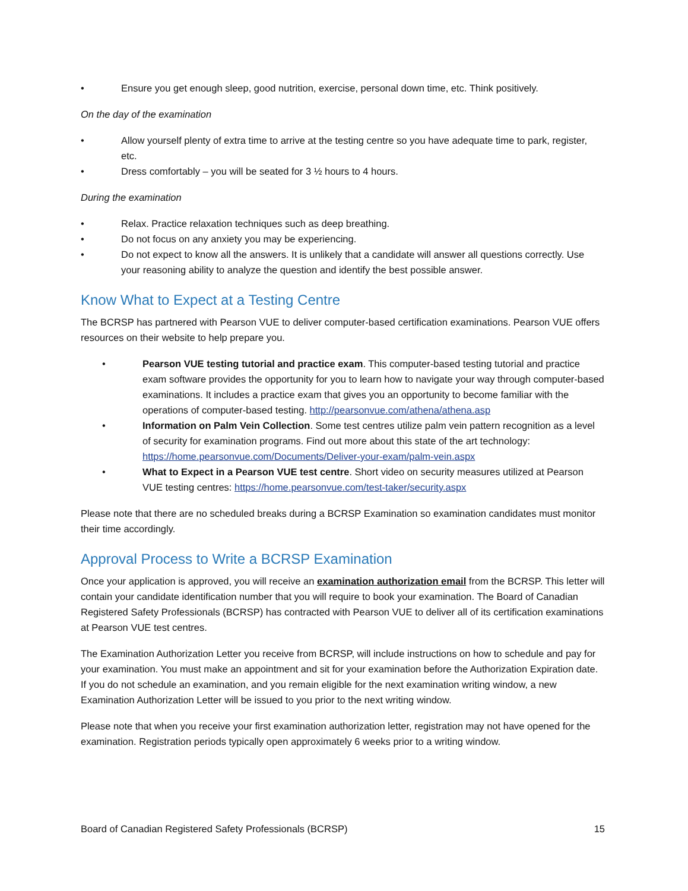• Ensure you get enough sleep, good nutrition, exercise, personal down time, etc. Think positively.
On the day of the examination
• Allow yourself plenty of extra time to arrive at the testing centre so you have adequate time to park, register, etc.
• Dress comfortably – you will be seated for 3 ½ hours to 4 hours.
During the examination
• Relax. Practice relaxation techniques such as deep breathing.
• Do not focus on any anxiety you may be experiencing.
• Do not expect to know all the answers. It is unlikely that a candidate will answer all questions correctly. Use your reasoning ability to analyze the question and identify the best possible answer.
Know What to Expect at a Testing Centre
The BCRSP has partnered with Pearson VUE to deliver computer-based certification examinations. Pearson VUE offers resources on their website to help prepare you.
• Pearson VUE testing tutorial and practice exam. This computer-based testing tutorial and practice exam software provides the opportunity for you to learn how to navigate your way through computer-based examinations. It includes a practice exam that gives you an opportunity to become familiar with the operations of computer-based testing. http://pearsonvue.com/athena/athena.asp
• Information on Palm Vein Collection. Some test centres utilize palm vein pattern recognition as a level of security for examination programs. Find out more about this state of the art technology: https://home.pearsonvue.com/Documents/Deliver-your-exam/palm-vein.aspx
• What to Expect in a Pearson VUE test centre. Short video on security measures utilized at Pearson VUE testing centres: https://home.pearsonvue.com/test-taker/security.aspx
Please note that there are no scheduled breaks during a BCRSP Examination so examination candidates must monitor their time accordingly.
Approval Process to Write a BCRSP Examination
Once your application is approved, you will receive an examination authorization email from the BCRSP. This letter will contain your candidate identification number that you will require to book your examination. The Board of Canadian Registered Safety Professionals (BCRSP) has contracted with Pearson VUE to deliver all of its certification examinations at Pearson VUE test centres.
The Examination Authorization Letter you receive from BCRSP, will include instructions on how to schedule and pay for your examination. You must make an appointment and sit for your examination before the Authorization Expiration date. If you do not schedule an examination, and you remain eligible for the next examination writing window, a new Examination Authorization Letter will be issued to you prior to the next writing window.
Please note that when you receive your first examination authorization letter, registration may not have opened for the examination. Registration periods typically open approximately 6 weeks prior to a writing window.
Board of Canadian Registered Safety Professionals (BCRSP) 15